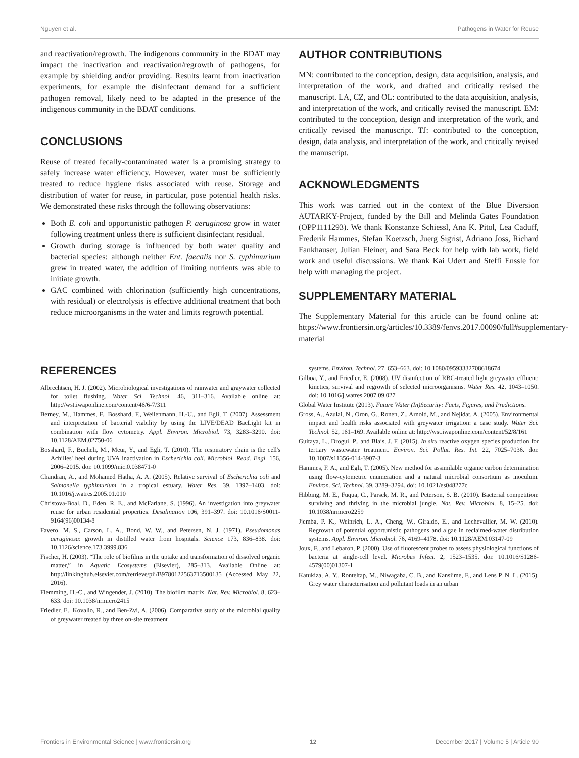Nguyen et al. Pathogens in Water for Reuse
and reactivation/regrowth. The indigenous community in the BDAT may impact the inactivation and reactivation/regrowth of pathogens, for example by shielding and/or providing. Results learnt from inactivation experiments, for example the disinfectant demand for a sufficient pathogen removal, likely need to be adapted in the presence of the indigenous community in the BDAT conditions.
CONCLUSIONS
Reuse of treated fecally-contaminated water is a promising strategy to safely increase water efficiency. However, water must be sufficiently treated to reduce hygiene risks associated with reuse. Storage and distribution of water for reuse, in particular, pose potential health risks. We demonstrated these risks through the following observations:
Both E. coli and opportunistic pathogen P. aeruginosa grow in water following treatment unless there is sufficient disinfectant residual.
Growth during storage is influenced by both water quality and bacterial species: although neither Ent. faecalis nor S. typhimurium grew in treated water, the addition of limiting nutrients was able to initiate growth.
GAC combined with chlorination (sufficiently high concentrations, with residual) or electrolysis is effective additional treatment that both reduce microorganisms in the water and limits regrowth potential.
AUTHOR CONTRIBUTIONS
MN: contributed to the conception, design, data acquisition, analysis, and interpretation of the work, and drafted and critically revised the manuscript. LA, CZ, and OL: contributed to the data acquisition, analysis, and interpretation of the work, and critically revised the manuscript. EM: contributed to the conception, design and interpretation of the work, and critically revised the manuscript. TJ: contributed to the conception, design, data analysis, and interpretation of the work, and critically revised the manuscript.
ACKNOWLEDGMENTS
This work was carried out in the context of the Blue Diversion AUTARKY-Project, funded by the Bill and Melinda Gates Foundation (OPP1111293). We thank Konstanze Schiessl, Ana K. Pitol, Lea Caduff, Frederik Hammes, Stefan Koetzsch, Juerg Sigrist, Adriano Joss, Richard Fankhauser, Julian Fleiner, and Sara Beck for help with lab work, field work and useful discussions. We thank Kai Udert and Steffi Enssle for help with managing the project.
SUPPLEMENTARY MATERIAL
The Supplementary Material for this article can be found online at: https://www.frontiersin.org/articles/10.3389/fenvs.2017.00090/full#supplementary-material
REFERENCES
Albrechtsen, H. J. (2002). Microbiological investigations of rainwater and graywater collected for toilet flushing. Water Sci. Technol. 46, 311–316. Available online at: http://wst.iwaponline.com/content/46/6-7/311
Berney, M., Hammes, F., Bosshard, F., Weilenmann, H.-U., and Egli, T. (2007). Assessment and interpretation of bacterial viability by using the LIVE/DEAD BacLight kit in combination with flow cytometry. Appl. Environ. Microbiol. 73, 3283–3290. doi: 10.1128/AEM.02750-06
Bosshard, F., Bucheli, M., Meur, Y., and Egli, T. (2010). The respiratory chain is the cell's Achilles' heel during UVA inactivation in Escherichia coli. Microbiol. Read. Engl. 156, 2006–2015. doi: 10.1099/mic.0.038471-0
Chandran, A., and Mohamed Hatha, A. A. (2005). Relative survival of Escherichia coli and Salmonella typhimurium in a tropical estuary. Water Res. 39, 1397–1403. doi: 10.1016/j.watres.2005.01.010
Christova-Boal, D., Eden, R. E., and McFarlane, S. (1996). An investigation into greywater reuse for urban residential properties. Desalination 106, 391–397. doi: 10.1016/S0011-9164(96)00134-8
Favero, M. S., Carson, L. A., Bond, W. W., and Petersen, N. J. (1971). Pseudomonas aeruginosa: growth in distilled water from hospitals. Science 173, 836–838. doi: 10.1126/science.173.3999.836
Fischer, H. (2003). “The role of biofilms in the uptake and transformation of dissolved organic matter,” in Aquatic Ecosystems (Elsevier), 285–313. Available Online at: http://linkinghub.elsevier.com/retrieve/pii/B9780122563713500135 (Accessed May 22, 2016).
Flemming, H.-C., and Wingender, J. (2010). The biofilm matrix. Nat. Rev. Microbiol. 8, 623–633. doi: 10.1038/nrmicro2415
Friedler, E., Kovalio, R., and Ben-Zvi, A. (2006). Comparative study of the microbial quality of greywater treated by three on-site treatment
systems. Environ. Technol. 27, 653–663. doi: 10.1080/09593332708618674
Gilboa, Y., and Friedler, E. (2008). UV disinfection of RBC-treated light greywater effluent: kinetics, survival and regrowth of selected microorganisms. Water Res. 42, 1043–1050. doi: 10.1016/j.watres.2007.09.027
Global Water Institute (2013). Future Water (In)Security: Facts, Figures, and Predictions.
Gross, A., Azulai, N., Oron, G., Ronen, Z., Arnold, M., and Nejidat, A. (2005). Environmental impact and health risks associated with greywater irrigation: a case study. Water Sci. Technol. 52, 161–169. Available online at: http://wst.iwaponline.com/content/52/8/161
Guitaya, L., Drogui, P., and Blais, J. F. (2015). In situ reactive oxygen species production for tertiary wastewater treatment. Environ. Sci. Pollut. Res. Int. 22, 7025–7036. doi: 10.1007/s11356-014-3907-3
Hammes, F. A., and Egli, T. (2005). New method for assimilable organic carbon determination using flow-cytometric enumeration and a natural microbial consortium as inoculum. Environ. Sci. Technol. 39, 3289–3294. doi: 10.1021/es048277c
Hibbing, M. E., Fuqua, C., Parsek, M. R., and Peterson, S. B. (2010). Bacterial competition: surviving and thriving in the microbial jungle. Nat. Rev. Microbiol. 8, 15–25. doi: 10.1038/nrmicro2259
Jjemba, P. K., Weinrich, L. A., Cheng, W., Giraldo, E., and Lechevallier, M. W. (2010). Regrowth of potential opportunistic pathogens and algae in reclaimed-water distribution systems. Appl. Environ. Microbiol. 76, 4169–4178. doi: 10.1128/AEM.03147-09
Joux, F., and Lebaron, P. (2000). Use of fluorescent probes to assess physiological functions of bacteria at single-cell level. Microbes Infect. 2, 1523–1535. doi: 10.1016/S1286-4579(00)01307-1
Katukiza, A. Y., Ronteltap, M., Niwagaba, C. B., and Kansiime, F., and Lens P. N. L. (2015). Grey water characterisation and pollutant loads in an urban
Frontiers in Environmental Science | www.frontiersin.org 12 December 2017 | Volume 5 | Article 90